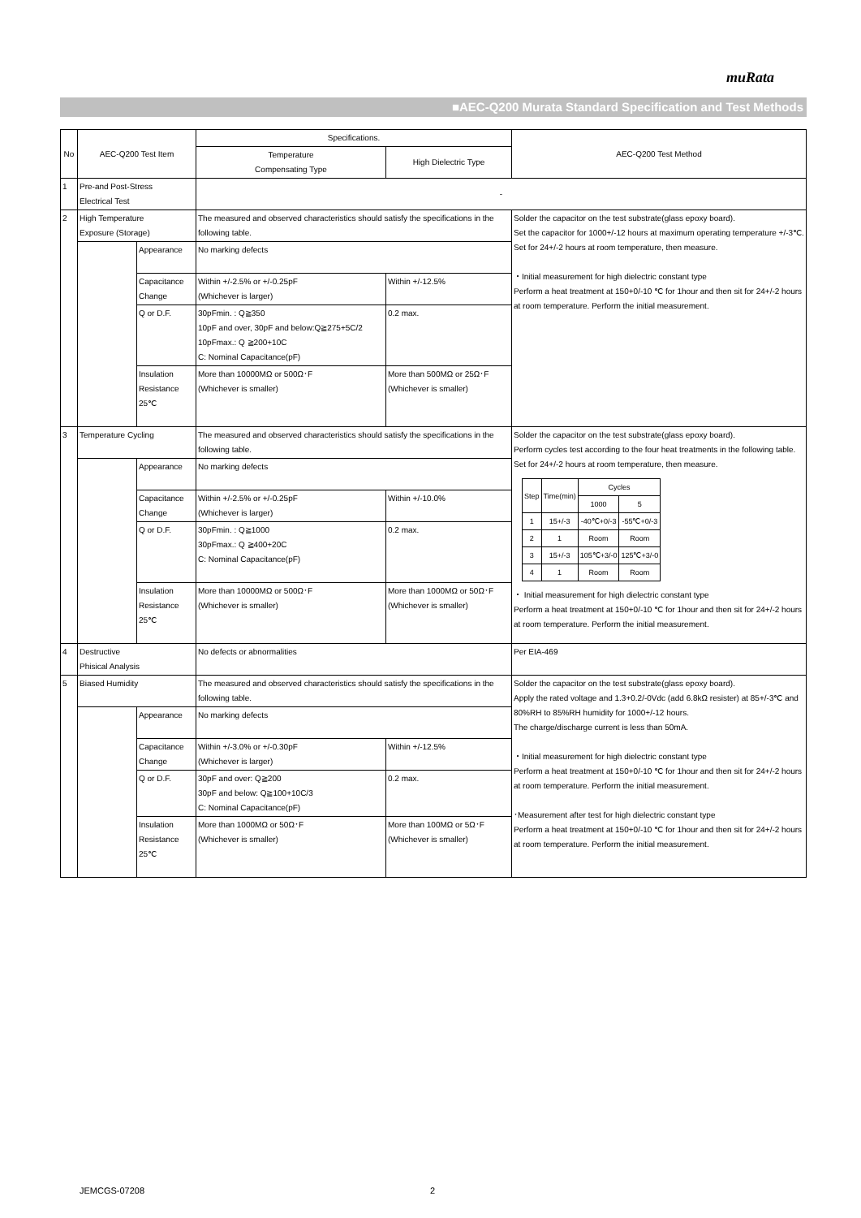muRata
■AEC-Q200 Murata Standard Specification and Test Methods
| No | AEC-Q200 Test Item | | Specifications. | | AEC-Q200 Test Method |
| --- | --- | --- | --- | --- | --- |
| | | | Temperature Compensating Type | High Dielectric Type | |
| 1 | Pre-and Post-Stress Electrical Test | | - | | |
| 2 | High Temperature Exposure (Storage) | | The measured and observed characteristics should satisfy the specifications in the following table. | | Solder the capacitor on the test substrate(glass epoxy board). Set the capacitor for 1000+/-12 hours at maximum operating temperature +/-3℃. Set for 24+/-2 hours at room temperature, then measure. ・Initial measurement for high dielectric constant type Perform a heat treatment at 150+0/-10 ℃ for 1hour and then sit for 24+/-2 hours at room temperature. Perform the initial measurement. |
| | | Appearance | No marking defects | | |
| | | Capacitance Change | Within +/-2.5% or +/-0.25pF (Whichever is larger) | Within +/-12.5% | |
| | | Q or D.F. | 30pFmin. : Q≧350 10pF and over, 30pF and below:Q≧275+5C/2 10pFmax.: Q ≧200+10C C: Nominal Capacitance(pF) | 0.2 max. | |
| | | Insulation Resistance 25℃ | More than 10000MΩ or 500Ω･F (Whichever is smaller) | More than 500MΩ or 25Ω･F (Whichever is smaller) | |
| 3 | Temperature Cycling | | The measured and observed characteristics should satisfy the specifications in the following table. | | Solder the capacitor on the test substrate(glass epoxy board). Perform cycles test according to the four heat treatments in the following table. Set for 24+/-2 hours at room temperature, then measure. / Step / Time(min) / Cycles / / / --- / --- / --- / --- / / / / 1000 / 5 / / 1 / 15+/-3 / -40℃+0/-3 / -55℃+0/-3 / / 2 / 1 / Room / Room / / 3 / 15+/-3 / 105℃+3/-0 / 125℃+3/-0 / / 4 / 1 / Room / Room / ・ Initial measurement for high dielectric constant type Perform a heat treatment at 150+0/-10 ℃ for 1hour and then sit for 24+/-2 hours at room temperature. Perform the initial measurement. |
| | | Appearance | No marking defects | | |
| | | Capacitance Change | Within +/-2.5% or +/-0.25pF (Whichever is larger) | Within +/-10.0% | |
| | | Q or D.F. | 30pFmin. : Q≧1000 30pFmax.: Q ≧400+20C C: Nominal Capacitance(pF) | 0.2 max. | |
| | | Insulation Resistance 25℃ | More than 10000MΩ or 500Ω･F (Whichever is smaller) | More than 1000MΩ or 50Ω･F (Whichever is smaller) | |
| 4 | Destructive Phisical Analysis | | No defects or abnormalities | | Per EIA-469 |
| 5 | Biased Humidity | | The measured and observed characteristics should satisfy the specifications in the following table. | | Solder the capacitor on the test substrate(glass epoxy board). Apply the rated voltage and 1.3+0.2/-0Vdc (add 6.8kΩ resister) at 85+/-3℃ and 80%RH to 85%RH humidity for 1000+/-12 hours. The charge/discharge current is less than 50mA. ・Initial measurement for high dielectric constant type Perform a heat treatment at 150+0/-10 ℃ for 1hour and then sit for 24+/-2 hours at room temperature. Perform the initial measurement. ･Measurement after test for high dielectric constant type Perform a heat treatment at 150+0/-10 ℃ for 1hour and then sit for 24+/-2 hours at room temperature. Perform the initial measurement. |
| | | Appearance | No marking defects | | |
| | | Capacitance Change | Within +/-3.0% or +/-0.30pF (Whichever is larger) | Within +/-12.5% | |
| | | Q or D.F. | 30pF and over: Q≧200 30pF and below: Q≧100+10C/3 C: Nominal Capacitance(pF) | 0.2 max. | |
| | | Insulation Resistance 25℃ | More than 1000MΩ or 50Ω･F (Whichever is smaller) | More than 100MΩ or 5Ω･F (Whichever is smaller) | |
JEMCGS-07208 2